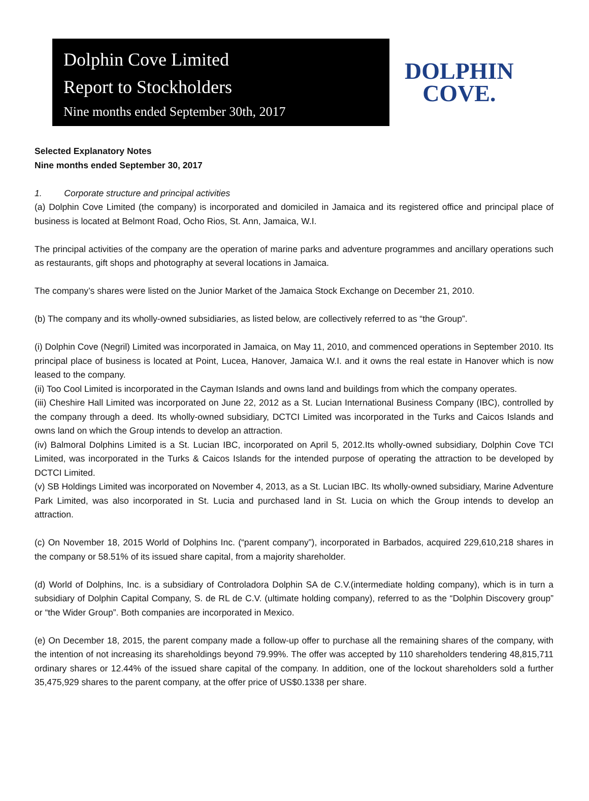Dolphin Cove Limited
Report to Stockholders
Nine months ended September 30th, 2017
DOLPHIN
COVE.
Selected Explanatory Notes
Nine months ended September 30, 2017
1. Corporate structure and principal activities
(a) Dolphin Cove Limited (the company) is incorporated and domiciled in Jamaica and its registered office and principal place of business is located at Belmont Road, Ocho Rios, St. Ann, Jamaica, W.I.
The principal activities of the company are the operation of marine parks and adventure programmes and ancillary operations such as restaurants, gift shops and photography at several locations in Jamaica.
The company’s shares were listed on the Junior Market of the Jamaica Stock Exchange on December 21, 2010.
(b) The company and its wholly-owned subsidiaries, as listed below, are collectively referred to as “the Group”.
(i) Dolphin Cove (Negril) Limited was incorporated in Jamaica, on May 11, 2010, and commenced operations in September 2010. Its principal place of business is located at Point, Lucea, Hanover, Jamaica W.I. and it owns the real estate in Hanover which is now leased to the company.
(ii) Too Cool Limited is incorporated in the Cayman Islands and owns land and buildings from which the company operates.
(iii) Cheshire Hall Limited was incorporated on June 22, 2012 as a St. Lucian International Business Company (IBC), controlled by the company through a deed. Its wholly-owned subsidiary, DCTCI Limited was incorporated in the Turks and Caicos Islands and owns land on which the Group intends to develop an attraction.
(iv) Balmoral Dolphins Limited is a St. Lucian IBC, incorporated on April 5, 2012.Its wholly-owned subsidiary, Dolphin Cove TCI Limited, was incorporated in the Turks & Caicos Islands for the intended purpose of operating the attraction to be developed by DCTCI Limited.
(v) SB Holdings Limited was incorporated on November 4, 2013, as a St. Lucian IBC. Its wholly-owned subsidiary, Marine Adventure Park Limited, was also incorporated in St. Lucia and purchased land in St. Lucia on which the Group intends to develop an attraction.
(c) On November 18, 2015 World of Dolphins Inc. (“parent company”), incorporated in Barbados, acquired 229,610,218 shares in the company or 58.51% of its issued share capital, from a majority shareholder.
(d) World of Dolphins, Inc. is a subsidiary of Controladora Dolphin SA de C.V.(intermediate holding company), which is in turn a subsidiary of Dolphin Capital Company, S. de RL de C.V. (ultimate holding company), referred to as the “Dolphin Discovery group” or “the Wider Group”. Both companies are incorporated in Mexico.
(e) On December 18, 2015, the parent company made a follow-up offer to purchase all the remaining shares of the company, with the intention of not increasing its shareholdings beyond 79.99%. The offer was accepted by 110 shareholders tendering 48,815,711 ordinary shares or 12.44% of the issued share capital of the company. In addition, one of the lockout shareholders sold a further 35,475,929 shares to the parent company, at the offer price of US$0.1338 per share.